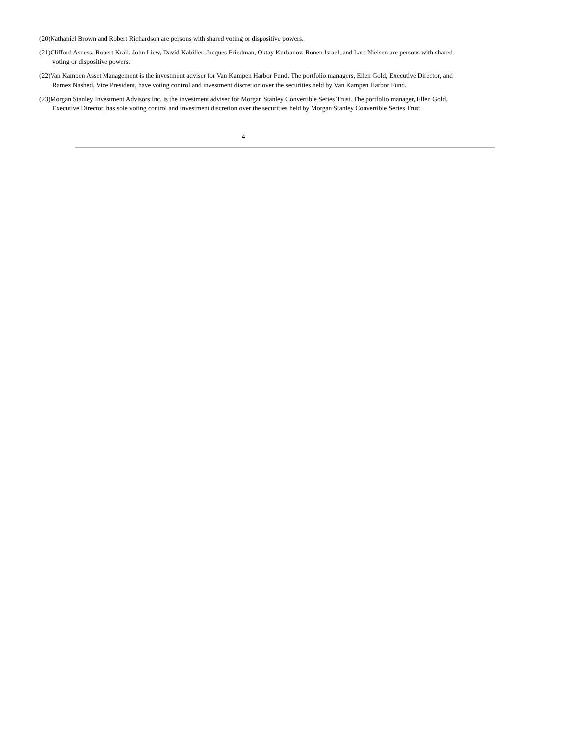(20)Nathaniel Brown and Robert Richardson are persons with shared voting or dispositive powers.
(21)Clifford Asness, Robert Krail, John Liew, David Kabiller, Jacques Friedman, Oktay Kurbanov, Ronen Israel, and Lars Nielsen are persons with shared voting or dispositive powers.
(22)Van Kampen Asset Management is the investment adviser for Van Kampen Harbor Fund. The portfolio managers, Ellen Gold, Executive Director, and Ramez Nashed, Vice President, have voting control and investment discretion over the securities held by Van Kampen Harbor Fund.
(23)Morgan Stanley Investment Advisors Inc. is the investment adviser for Morgan Stanley Convertible Series Trust. The portfolio manager, Ellen Gold, Executive Director, has sole voting control and investment discretion over the securities held by Morgan Stanley Convertible Series Trust.
4